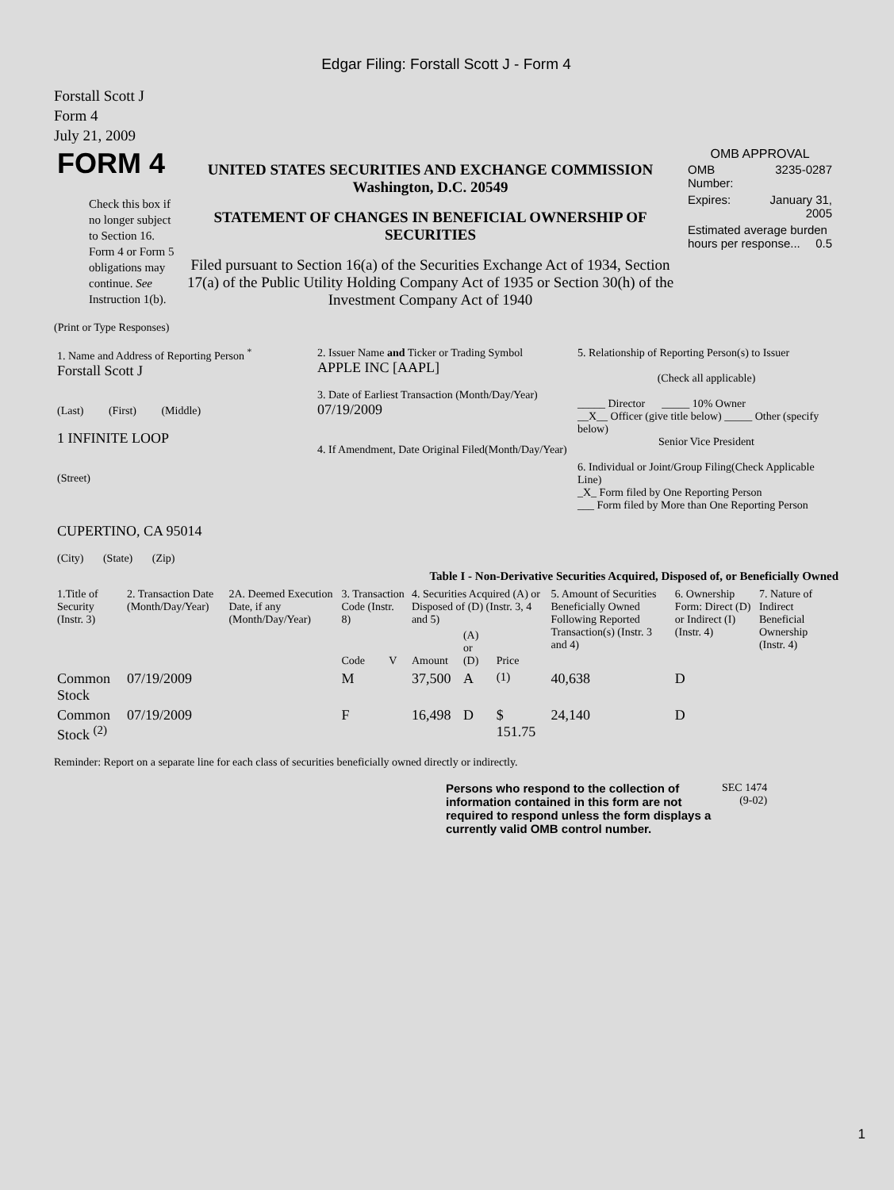Edgar Filing: Forstall Scott J - Form 4
Forstall Scott J
Form 4
July 21, 2009
| FORM 4 Check this box if no longer subject to Section 16. Form 4 or Form 5 obligations may continue. See Instruction 1(b). | UNITED STATES SECURITIES AND EXCHANGE COMMISSION Washington, D.C. 20549 STATEMENT OF CHANGES IN BENEFICIAL OWNERSHIP OF SECURITIES Filed pursuant to Section 16(a) of the Securities Exchange Act of 1934, Section 17(a) of the Public Utility Holding Company Act of 1935 or Section 30(h) of the Investment Company Act of 1940 | OMB APPROVAL / OMB Number: / 3235-0287 / / Expires: / January 31, 2005 / / Estimated average burden hours per response... 0.5 / / |
(Print or Type Responses)
| 1. Name and Address of Reporting Person <sup>*</sup> Forstall Scott J (Last) (First) (Middle) 1 INFINITE LOOP (Street) CUPERTINO, CA 95014 (City) (State) (Zip) | 2. Issuer Name and Ticker or Trading Symbol APPLE INC [AAPL] 3. Date of Earliest Transaction (Month/Day/Year) 07/19/2009 4. If Amendment, Date Original Filed(Month/Day/Year) | 5. Relationship of Reporting Person(s) to Issuer (Check all applicable) _____ Director _____ 10% Owner __X__ Officer (give title below) _____ Other (specify below) Senior Vice President 6. Individual or Joint/Group Filing(Check Applicable Line) _X_ Form filed by One Reporting Person ___ Form filed by More than One Reporting Person |
Table I - Non-Derivative Securities Acquired, Disposed of, or Beneficially Owned
| 1.Title of Security (Instr. 3) | 2. Transaction Date (Month/Day/Year) | 2A. Deemed Execution Date, if any (Month/Day/Year) | 3. Transaction Code (Instr. 8) | | 4. Securities Acquired (A) or Disposed of (D) (Instr. 3, 4 and 5) | | | 5. Amount of Securities Beneficially Owned Following Reported Transaction(s) (Instr. 3 and 4) | 6. Ownership Form: Direct (D) or Indirect (I) (Instr. 4) | 7. Nature of Indirect Beneficial Ownership (Instr. 4) |
| --- | --- | --- | --- | --- | --- | --- | --- | --- | --- | --- |
| | | | Code | V | Amount | (A) or (D) | Price | | | |
| Common Stock | 07/19/2009 | | M | | 37,500 | A | <sup>(1)</sup> | 40,638 | D | |
| Common Stock <sup>(2)</sup> | 07/19/2009 | | F | | 16,498 | D | $ 151.75 | 24,140 | D | |
Reminder: Report on a separate line for each class of securities beneficially owned directly or indirectly.
| Persons who respond to the collection of information contained in this form are not required to respond unless the form displays a currently valid OMB control number. | SEC 1474 (9-02) |
1